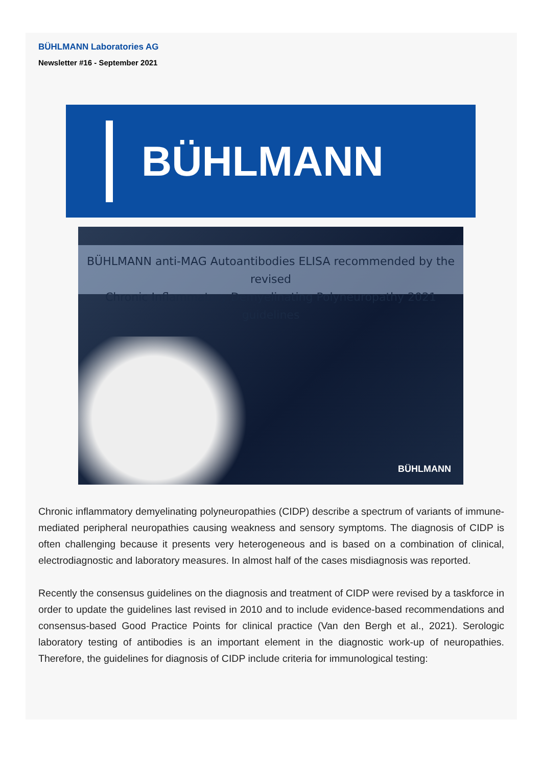BÜHLMANN Laboratories AG
Newsletter #16 - September 2021
BÜHLMANN
BÜHLMANN anti-MAG Autoantibodies ELISA recommended by the revised
Chronic Inflammatory Demyelinating Polyneuropathy 2021 guidelines
BÜHLMANN
Chronic inflammatory demyelinating polyneuropathies (CIDP) describe a spectrum of variants of immune-mediated peripheral neuropathies causing weakness and sensory symptoms. The diagnosis of CIDP is often challenging because it presents very heterogeneous and is based on a combination of clinical, electrodiagnostic and laboratory measures. In almost half of the cases misdiagnosis was reported.
Recently the consensus guidelines on the diagnosis and treatment of CIDP were revised by a taskforce in order to update the guidelines last revised in 2010 and to include evidence-based recommendations and consensus-based Good Practice Points for clinical practice (Van den Bergh et al., 2021). Serologic laboratory testing of antibodies is an important element in the diagnostic work-up of neuropathies. Therefore, the guidelines for diagnosis of CIDP include criteria for immunological testing: